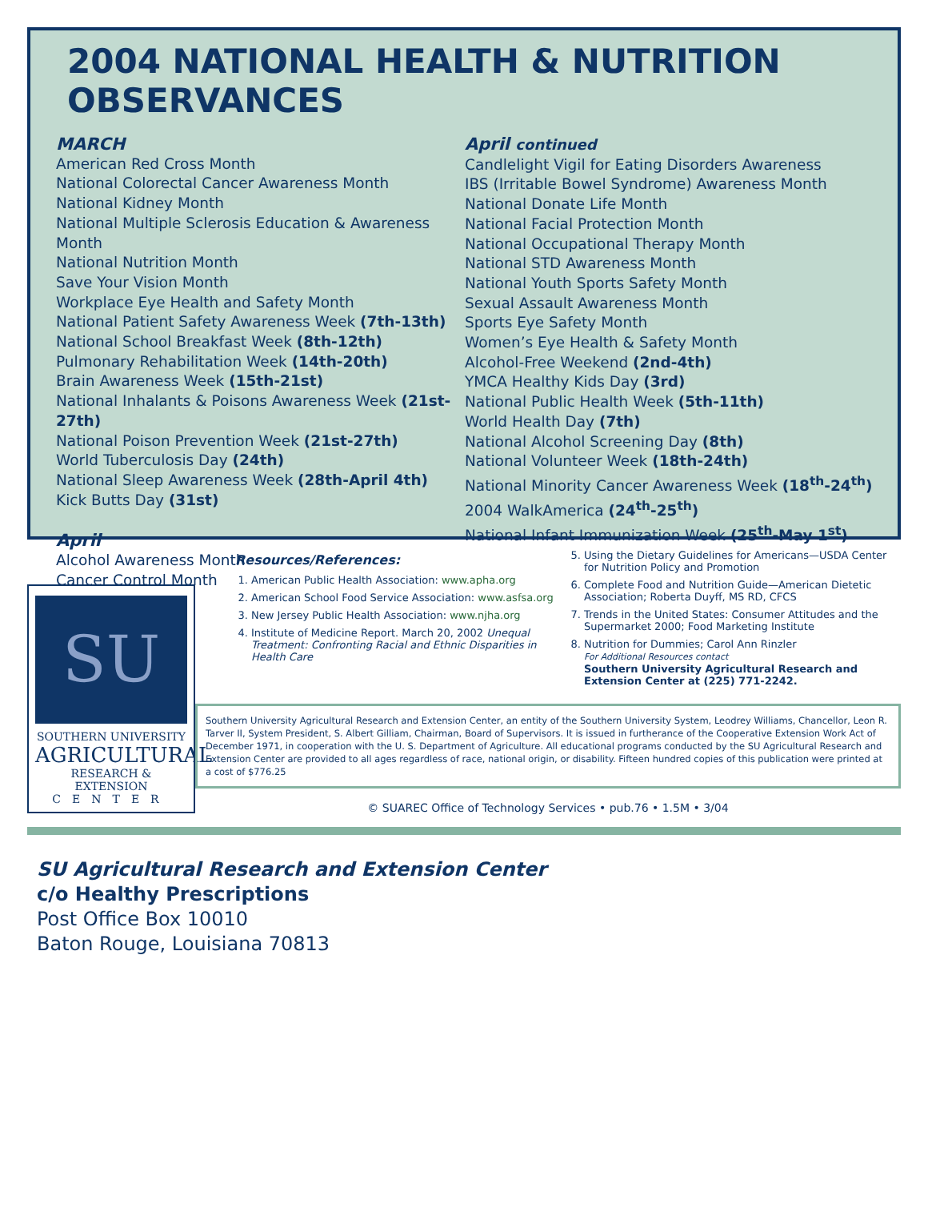2004 NATIONAL HEALTH & NUTRITION OBSERVANCES
MARCH
American Red Cross Month
National Colorectal Cancer Awareness Month
National Kidney Month
National Multiple Sclerosis Education & Awareness Month
National Nutrition Month
Save Your Vision Month
Workplace Eye Health and Safety Month
National Patient Safety Awareness Week (7th-13th)
National School Breakfast Week (8th-12th)
Pulmonary Rehabilitation Week (14th-20th)
Brain Awareness Week (15th-21st)
National Inhalants & Poisons Awareness Week (21st-27th)
National Poison Prevention Week (21st-27th)
World Tuberculosis Day (24th)
National Sleep Awareness Week (28th-April 4th)
Kick Butts Day (31st)
April
Alcohol Awareness Month
Cancer Control Month
April continued
Candlelight Vigil for Eating Disorders Awareness
IBS (Irritable Bowel Syndrome) Awareness Month
National Donate Life Month
National Facial Protection Month
National Occupational Therapy Month
National STD Awareness Month
National Youth Sports Safety Month
Sexual Assault Awareness Month
Sports Eye Safety Month
Women’s Eye Health & Safety Month
Alcohol-Free Weekend (2nd-4th)
YMCA Healthy Kids Day (3rd)
National Public Health Week (5th-11th)
World Health Day (7th)
National Alcohol Screening Day (8th)
National Volunteer Week (18th-24th)
National Minority Cancer Awareness Week (18<sup>th</sup>-24<sup>th</sup>)
2004 WalkAmerica (24<sup>th</sup>-25<sup>th</sup>)
National Infant Immunization Week (25<sup>th</sup>-May 1<sup>st</sup>)
SU
SOUTHERN UNIVERSITY
AGRICULTURAL
RESEARCH & EXTENSION
CENTER
Resources/References:
1. American Public Health Association: www.apha.org
2. American School Food Service Association: www.asfsa.org
3. New Jersey Public Health Association: www.njha.org
4. Institute of Medicine Report. March 20, 2002 Unequal Treatment: Confronting Racial and Ethnic Disparities in Health Care
5. Using the Dietary Guidelines for Americans—USDA Center for Nutrition Policy and Promotion
6. Complete Food and Nutrition Guide—American Dietetic Association; Roberta Duyff, MS RD, CFCS
7. Trends in the United States: Consumer Attitudes and the Supermarket 2000; Food Marketing Institute
8. Nutrition for Dummies; Carol Ann Rinzler
For Additional Resources contact
Southern University Agricultural Research and Extension Center at (225) 771-2242.
Southern University Agricultural Research and Extension Center, an entity of the Southern University System, Leodrey Williams, Chancellor, Leon R. Tarver II, System President, S. Albert Gilliam, Chairman, Board of Supervisors. It is issued in furtherance of the Cooperative Extension Work Act of December 1971, in cooperation with the U. S. Department of Agriculture. All educational programs conducted by the SU Agricultural Research and Extension Center are provided to all ages regardless of race, national origin, or disability. Fifteen hundred copies of this publication were printed at a cost of $776.25
© SUAREC Office of Technology Services • pub.76 • 1.5M • 3/04
SU Agricultural Research and Extension Center
c/o Healthy Prescriptions
Post Office Box 10010
Baton Rouge, Louisiana 70813